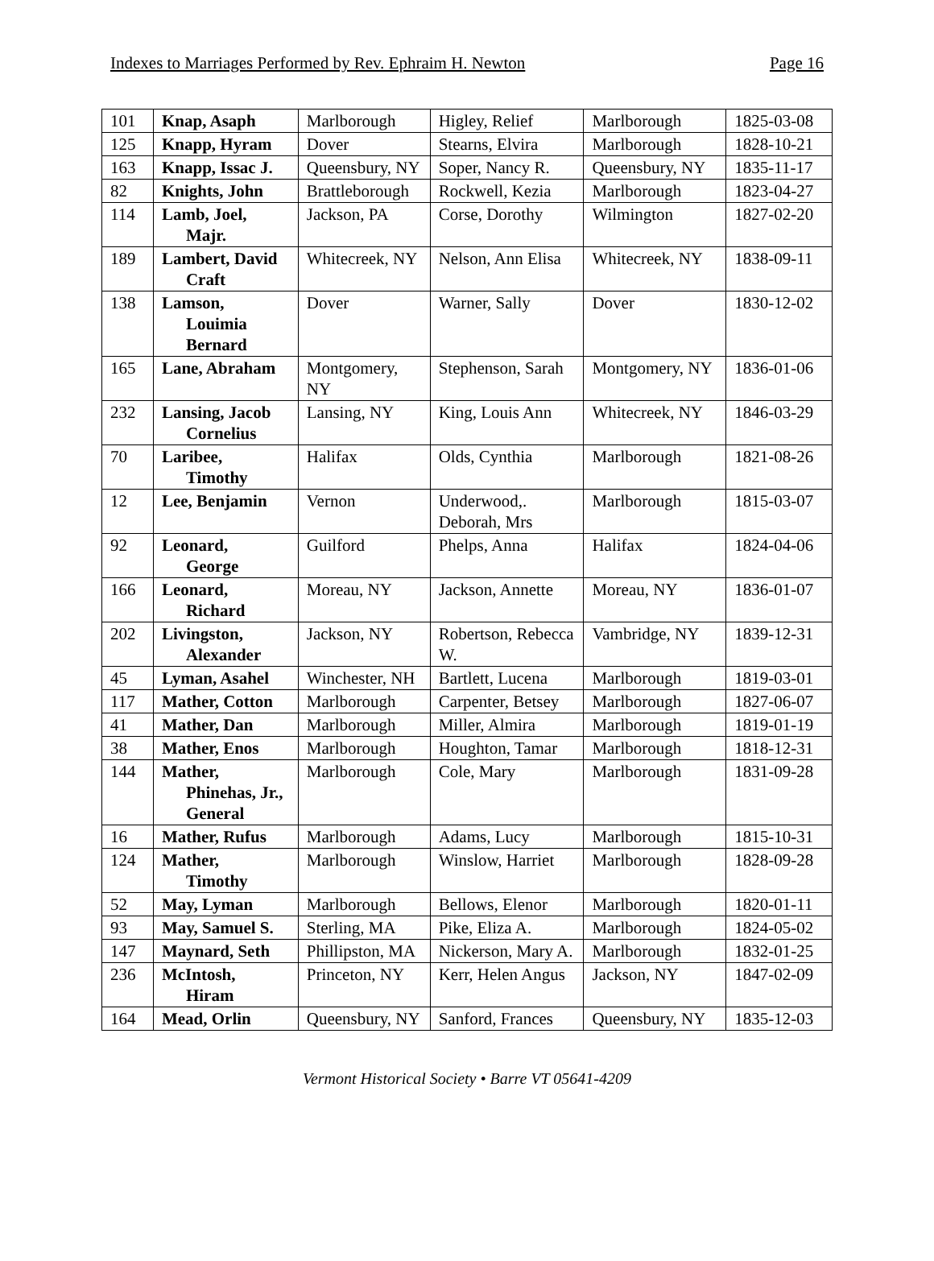Indexes to Marriages Performed by Rev. Ephraim H. Newton Page 16
| 101 | Knap, Asaph | Marlborough | Higley, Relief | Marlborough | 1825-03-08 |
| 125 | Knapp, Hyram | Dover | Stearns, Elvira | Marlborough | 1828-10-21 |
| 163 | Knapp, Issac J. | Queensbury, NY | Soper, Nancy R. | Queensbury, NY | 1835-11-17 |
| 82 | Knights, John | Brattleborough | Rockwell, Kezia | Marlborough | 1823-04-27 |
| 114 | Lamb, Joel, Majr. | Jackson, PA | Corse, Dorothy | Wilmington | 1827-02-20 |
| 189 | Lambert, David Craft | Whitecreek, NY | Nelson, Ann Elisa | Whitecreek, NY | 1838-09-11 |
| 138 | Lamson, Louimia Bernard | Dover | Warner, Sally | Dover | 1830-12-02 |
| 165 | Lane, Abraham | Montgomery, NY | Stephenson, Sarah | Montgomery, NY | 1836-01-06 |
| 232 | Lansing, Jacob Cornelius | Lansing, NY | King, Louis Ann | Whitecreek, NY | 1846-03-29 |
| 70 | Laribee, Timothy | Halifax | Olds, Cynthia | Marlborough | 1821-08-26 |
| 12 | Lee, Benjamin | Vernon | Underwood,. Deborah, Mrs | Marlborough | 1815-03-07 |
| 92 | Leonard, George | Guilford | Phelps, Anna | Halifax | 1824-04-06 |
| 166 | Leonard, Richard | Moreau, NY | Jackson, Annette | Moreau, NY | 1836-01-07 |
| 202 | Livingston, Alexander | Jackson, NY | Robertson, Rebecca W. | Vambridge, NY | 1839-12-31 |
| 45 | Lyman, Asahel | Winchester, NH | Bartlett, Lucena | Marlborough | 1819-03-01 |
| 117 | Mather, Cotton | Marlborough | Carpenter, Betsey | Marlborough | 1827-06-07 |
| 41 | Mather, Dan | Marlborough | Miller, Almira | Marlborough | 1819-01-19 |
| 38 | Mather, Enos | Marlborough | Houghton, Tamar | Marlborough | 1818-12-31 |
| 144 | Mather, Phinehas, Jr., General | Marlborough | Cole, Mary | Marlborough | 1831-09-28 |
| 16 | Mather, Rufus | Marlborough | Adams, Lucy | Marlborough | 1815-10-31 |
| 124 | Mather, Timothy | Marlborough | Winslow, Harriet | Marlborough | 1828-09-28 |
| 52 | May, Lyman | Marlborough | Bellows, Elenor | Marlborough | 1820-01-11 |
| 93 | May, Samuel S. | Sterling, MA | Pike, Eliza A. | Marlborough | 1824-05-02 |
| 147 | Maynard, Seth | Phillipston, MA | Nickerson, Mary A. | Marlborough | 1832-01-25 |
| 236 | McIntosh, Hiram | Princeton, NY | Kerr, Helen Angus | Jackson, NY | 1847-02-09 |
| 164 | Mead, Orlin | Queensbury, NY | Sanford, Frances | Queensbury, NY | 1835-12-03 |
Vermont Historical Society • Barre VT 05641-4209